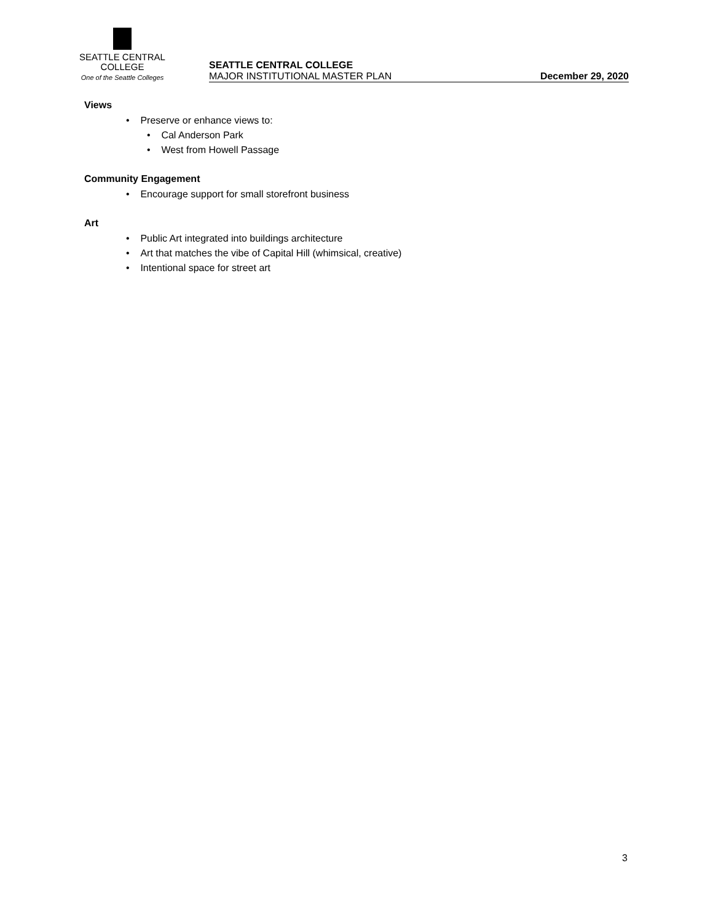SEATTLE CENTRAL
COLLEGE
One of the Seattle Colleges
SEATTLE CENTRAL COLLEGE
MAJOR INSTITUTIONAL MASTER PLAN
December 29, 2020
Views
• Preserve or enhance views to:
• Cal Anderson Park
• West from Howell Passage
Community Engagement
• Encourage support for small storefront business
Art
• Public Art integrated into buildings architecture
• Art that matches the vibe of Capital Hill (whimsical, creative)
• Intentional space for street art
3